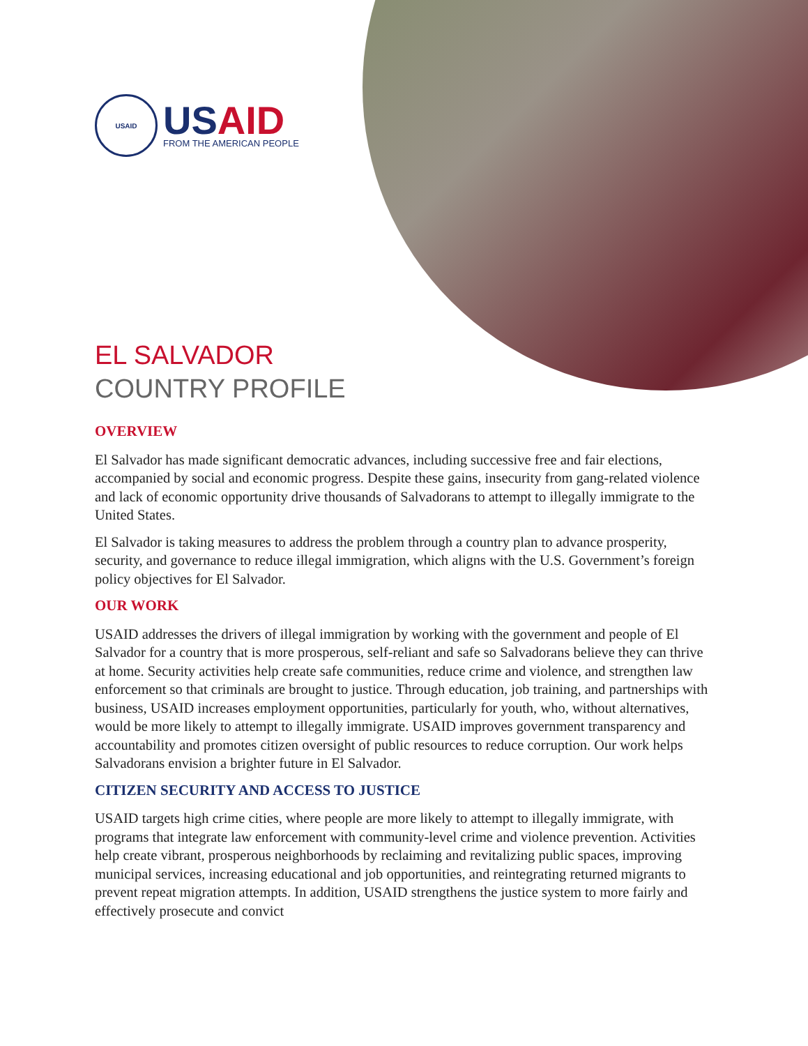USAID
USAID
FROM THE AMERICAN PEOPLE
EL SALVADOR
COUNTRY PROFILE
OVERVIEW
El Salvador has made significant democratic advances, including successive free and fair elections, accompanied by social and economic progress. Despite these gains, insecurity from gang-related violence and lack of economic opportunity drive thousands of Salvadorans to attempt to illegally immigrate to the United States.
El Salvador is taking measures to address the problem through a country plan to advance prosperity, security, and governance to reduce illegal immigration, which aligns with the U.S. Government’s foreign policy objectives for El Salvador.
OUR WORK
USAID addresses the drivers of illegal immigration by working with the government and people of El Salvador for a country that is more prosperous, self-reliant and safe so Salvadorans believe they can thrive at home. Security activities help create safe communities, reduce crime and violence, and strengthen law enforcement so that criminals are brought to justice. Through education, job training, and partnerships with business, USAID increases employment opportunities, particularly for youth, who, without alternatives, would be more likely to attempt to illegally immigrate. USAID improves government transparency and accountability and promotes citizen oversight of public resources to reduce corruption. Our work helps Salvadorans envision a brighter future in El Salvador.
CITIZEN SECURITY AND ACCESS TO JUSTICE
USAID targets high crime cities, where people are more likely to attempt to illegally immigrate, with programs that integrate law enforcement with community-level crime and violence prevention. Activities help create vibrant, prosperous neighborhoods by reclaiming and revitalizing public spaces, improving municipal services, increasing educational and job opportunities, and reintegrating returned migrants to prevent repeat migration attempts. In addition, USAID strengthens the justice system to more fairly and effectively prosecute and convict